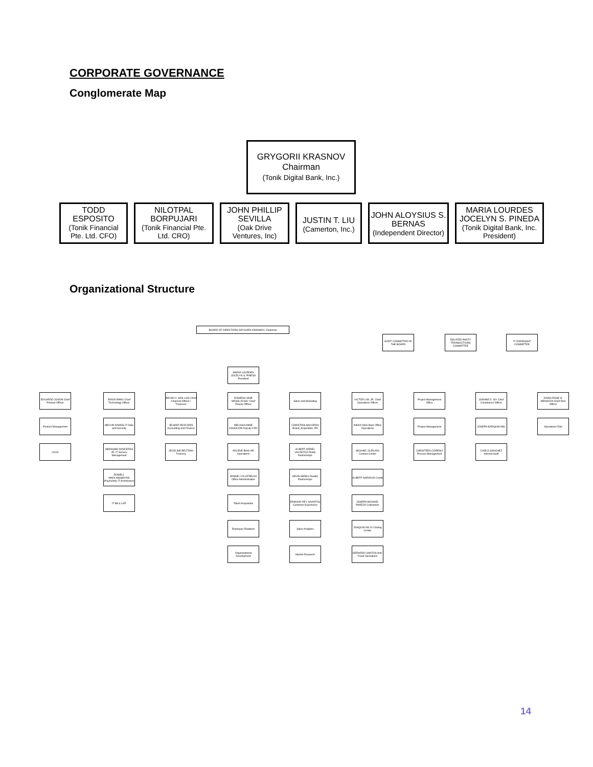CORPORATE GOVERNANCE
Conglomerate Map
GRYGORII KRASNOV
Chairman
(Tonik Digital Bank, Inc.)
TODD ESPOSITO
(Tonik Financial Pte. Ltd. CFO)
NILOTPAL BORPUJARI
(Tonik Financial Pte. Ltd. CRO)
JOHN PHILLIP SEVILLA
(Oak Drive Ventures, Inc)
JUSTIN T. LIU
(Camerton, Inc.)
JOHN ALOYSIUS S. BERNAS
(Independent Director)
MARIA LOURDES JOCELYN S. PINEDA
(Tonik Digital Bank, Inc. President)
Organizational Structure
BOARD OF DIRECTORS GRYGORII KRASNOV, Chairman
AUDIT COMMITTEE OF THE BOARD
RELATED PARTY TRANSACTIONS COMMITTEE
IT OVERSIGHT COMMITTEE
MARIA LOURDES JOCELYN S. PINEDA President
EDUARDO JOSON Chief Product Officer
Product Management
UX/UI
ARVIN RAMU Chief Technology Officer
MELVIN RAMOS IT Data and Security
ABRAHAM DONCERAS JR. IT Service Management
ROWELL MADLANGBAYAN (Payments) IT Architecture
IT BA & UAT
BRYAN V. SAN LUIS Chief Financial Officer / Treasurer
JELMAR DEOCARIS Accounting and Finance
JECELINE BELTRAN Treasury
ROWENA JANE MANALAYSAY Chief People Officer
MELISSA ANNE ASUNCION Deputy CPO
ARLENE BIAG HR Operations
JENNIE LYN OFRECIO Office Administration
Talent Acquisition
Employee Relations
Organizational Development
Sales and Marketing
CHRISTIAN NACORDA Brand, Acquisition, PR
ALBERT ADRIEL VALDEZCO Retail Partnerships
ARVIN ABREU Realtor Partnerships
EDMUND REY SAANTOS Customer Experience
Sales Analytics
Market Research
VICTOR LIM, JR. Chief Operations Officer
NIKKO ANG Back Office Operations
MICHAEL GURLIDO Contact Center
ALBERT NARANJO Credit
JOSEPH MICHAEL PAREJO Collections
JOAQUIN NG IV Closing Center
GERARDO SANTOS Anti-Fraud Operations
Project Management Office
Project Management
CHRISTEEN CORENO Process Management
JOANNE D. SIY Chief Compliance Officer
JOSEPH BARQUIN AML
CARLO SANCHEZ Internal Audit
DIANA ROSE N. MENDOZA Chief Risk Officer
Operations Risk
14